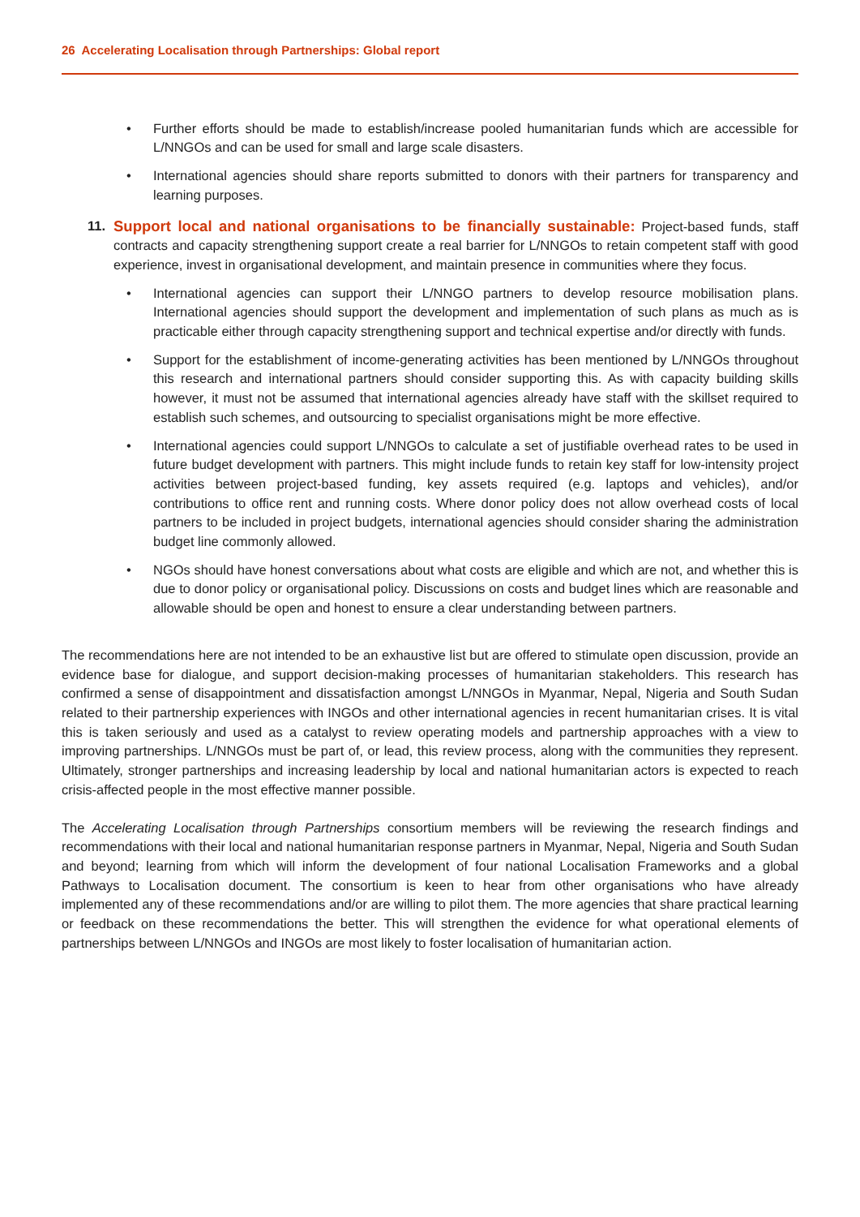26 Accelerating Localisation through Partnerships: Global report
• Further efforts should be made to establish/increase pooled humanitarian funds which are accessible for L/NNGOs and can be used for small and large scale disasters.
• International agencies should share reports submitted to donors with their partners for transparency and learning purposes.
11. Support local and national organisations to be financially sustainable: Project-based funds, staff contracts and capacity strengthening support create a real barrier for L/NNGOs to retain competent staff with good experience, invest in organisational development, and maintain presence in communities where they focus.
• International agencies can support their L/NNGO partners to develop resource mobilisation plans. International agencies should support the development and implementation of such plans as much as is practicable either through capacity strengthening support and technical expertise and/or directly with funds.
• Support for the establishment of income-generating activities has been mentioned by L/NNGOs throughout this research and international partners should consider supporting this. As with capacity building skills however, it must not be assumed that international agencies already have staff with the skillset required to establish such schemes, and outsourcing to specialist organisations might be more effective.
• International agencies could support L/NNGOs to calculate a set of justifiable overhead rates to be used in future budget development with partners. This might include funds to retain key staff for low-intensity project activities between project-based funding, key assets required (e.g. laptops and vehicles), and/or contributions to office rent and running costs. Where donor policy does not allow overhead costs of local partners to be included in project budgets, international agencies should consider sharing the administration budget line commonly allowed.
• NGOs should have honest conversations about what costs are eligible and which are not, and whether this is due to donor policy or organisational policy. Discussions on costs and budget lines which are reasonable and allowable should be open and honest to ensure a clear understanding between partners.
The recommendations here are not intended to be an exhaustive list but are offered to stimulate open discussion, provide an evidence base for dialogue, and support decision-making processes of humanitarian stakeholders. This research has confirmed a sense of disappointment and dissatisfaction amongst L/NNGOs in Myanmar, Nepal, Nigeria and South Sudan related to their partnership experiences with INGOs and other international agencies in recent humanitarian crises. It is vital this is taken seriously and used as a catalyst to review operating models and partnership approaches with a view to improving partnerships. L/NNGOs must be part of, or lead, this review process, along with the communities they represent. Ultimately, stronger partnerships and increasing leadership by local and national humanitarian actors is expected to reach crisis-affected people in the most effective manner possible.
The Accelerating Localisation through Partnerships consortium members will be reviewing the research findings and recommendations with their local and national humanitarian response partners in Myanmar, Nepal, Nigeria and South Sudan and beyond; learning from which will inform the development of four national Localisation Frameworks and a global Pathways to Localisation document. The consortium is keen to hear from other organisations who have already implemented any of these recommendations and/or are willing to pilot them. The more agencies that share practical learning or feedback on these recommendations the better. This will strengthen the evidence for what operational elements of partnerships between L/NNGOs and INGOs are most likely to foster localisation of humanitarian action.